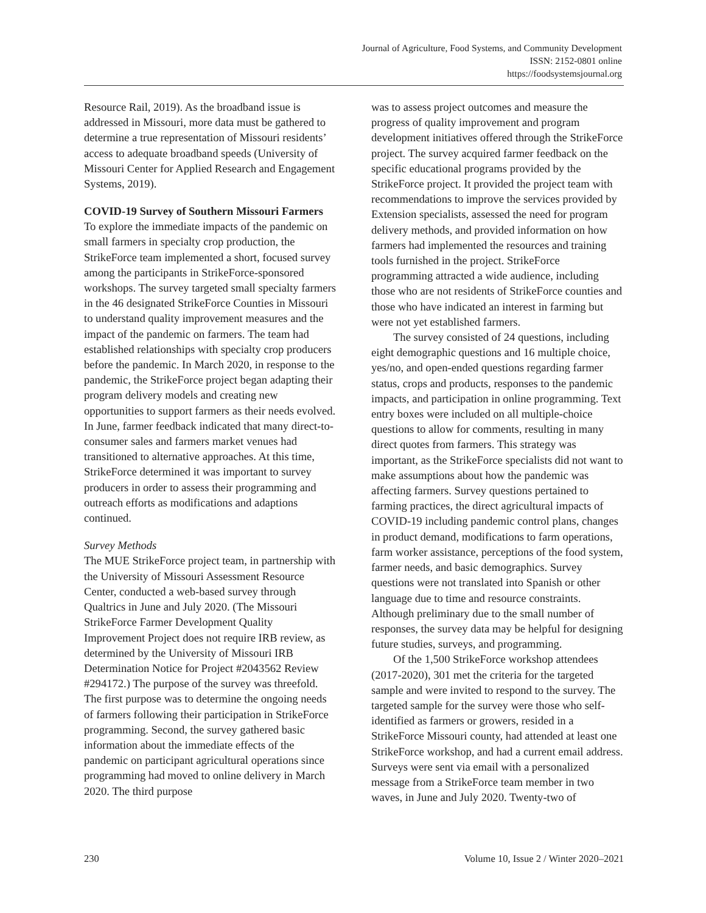Journal of Agriculture, Food Systems, and Community Development
ISSN: 2152-0801 online
https://foodsystemsjournal.org
Resource Rail, 2019). As the broadband issue is addressed in Missouri, more data must be gathered to determine a true representation of Missouri residents’ access to adequate broadband speeds (University of Missouri Center for Applied Research and Engagement Systems, 2019).
COVID-19 Survey of Southern Missouri Farmers
To explore the immediate impacts of the pandemic on small farmers in specialty crop production, the StrikeForce team implemented a short, focused survey among the participants in StrikeForce-sponsored workshops. The survey targeted small specialty farmers in the 46 designated StrikeForce Counties in Missouri to understand quality improvement measures and the impact of the pandemic on farmers. The team had established relationships with specialty crop producers before the pandemic. In March 2020, in response to the pandemic, the StrikeForce project began adapting their program delivery models and creating new opportunities to support farmers as their needs evolved. In June, farmer feedback indicated that many direct-to-consumer sales and farmers market venues had transitioned to alternative approaches. At this time, StrikeForce determined it was important to survey producers in order to assess their programming and outreach efforts as modifications and adaptions continued.
Survey Methods
The MUE StrikeForce project team, in partnership with the University of Missouri Assessment Resource Center, conducted a web-based survey through Qualtrics in June and July 2020. (The Missouri StrikeForce Farmer Development Quality Improvement Project does not require IRB review, as determined by the University of Missouri IRB Determination Notice for Project #2043562 Review #294172.) The purpose of the survey was threefold. The first purpose was to determine the ongoing needs of farmers following their participation in StrikeForce programming. Second, the survey gathered basic information about the immediate effects of the pandemic on participant agricultural operations since programming had moved to online delivery in March 2020. The third purpose
was to assess project outcomes and measure the progress of quality improvement and program development initiatives offered through the StrikeForce project. The survey acquired farmer feedback on the specific educational programs provided by the StrikeForce project. It provided the project team with recommendations to improve the services provided by Extension specialists, assessed the need for program delivery methods, and provided information on how farmers had implemented the resources and training tools furnished in the project. StrikeForce programming attracted a wide audience, including those who are not residents of StrikeForce counties and those who have indicated an interest in farming but were not yet established farmers.
The survey consisted of 24 questions, including eight demographic questions and 16 multiple choice, yes/no, and open-ended questions regarding farmer status, crops and products, responses to the pandemic impacts, and participation in online programming. Text entry boxes were included on all multiple-choice questions to allow for comments, resulting in many direct quotes from farmers. This strategy was important, as the StrikeForce specialists did not want to make assumptions about how the pandemic was affecting farmers. Survey questions pertained to farming practices, the direct agricultural impacts of COVID-19 including pandemic control plans, changes in product demand, modifications to farm operations, farm worker assistance, perceptions of the food system, farmer needs, and basic demographics. Survey questions were not translated into Spanish or other language due to time and resource constraints. Although preliminary due to the small number of responses, the survey data may be helpful for designing future studies, surveys, and programming.
Of the 1,500 StrikeForce workshop attendees (2017-2020), 301 met the criteria for the targeted sample and were invited to respond to the survey. The targeted sample for the survey were those who self-identified as farmers or growers, resided in a StrikeForce Missouri county, had attended at least one StrikeForce workshop, and had a current email address. Surveys were sent via email with a personalized message from a StrikeForce team member in two waves, in June and July 2020. Twenty-two of
230 Volume 10, Issue 2 / Winter 2020–2021